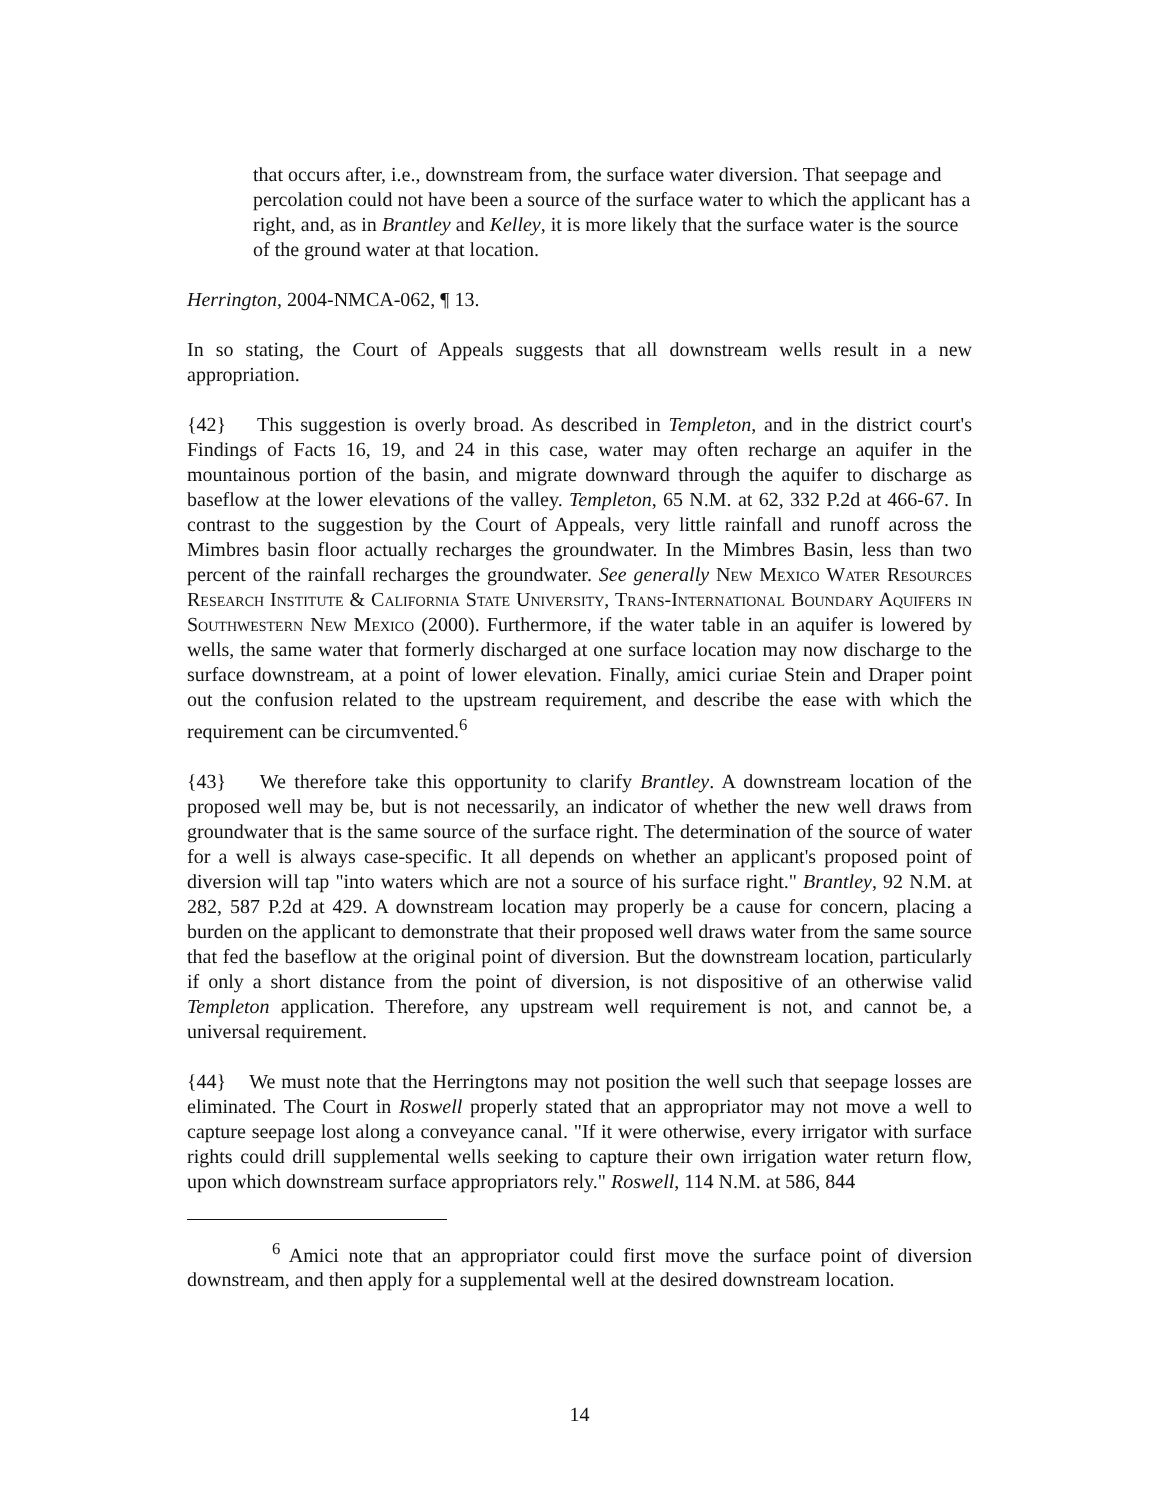that occurs after, i.e., downstream from, the surface water diversion. That seepage and percolation could not have been a source of the surface water to which the applicant has a right, and, as in Brantley and Kelley, it is more likely that the surface water is the source of the ground water at that location.
Herrington, 2004-NMCA-062, ¶ 13.
In so stating, the Court of Appeals suggests that all downstream wells result in a new appropriation.
{42} This suggestion is overly broad. As described in Templeton, and in the district court's Findings of Facts 16, 19, and 24 in this case, water may often recharge an aquifer in the mountainous portion of the basin, and migrate downward through the aquifer to discharge as baseflow at the lower elevations of the valley. Templeton, 65 N.M. at 62, 332 P.2d at 466-67. In contrast to the suggestion by the Court of Appeals, very little rainfall and runoff across the Mimbres basin floor actually recharges the groundwater. In the Mimbres Basin, less than two percent of the rainfall recharges the groundwater. See generally New Mexico Water Resources Research Institute & California State University, Trans-International Boundary Aquifers in Southwestern New Mexico (2000). Furthermore, if the water table in an aquifer is lowered by wells, the same water that formerly discharged at one surface location may now discharge to the surface downstream, at a point of lower elevation. Finally, amici curiae Stein and Draper point out the confusion related to the upstream requirement, and describe the ease with which the requirement can be circumvented.<sup>6</sup>
{43} We therefore take this opportunity to clarify Brantley. A downstream location of the proposed well may be, but is not necessarily, an indicator of whether the new well draws from groundwater that is the same source of the surface right. The determination of the source of water for a well is always case-specific. It all depends on whether an applicant's proposed point of diversion will tap "into waters which are not a source of his surface right." Brantley, 92 N.M. at 282, 587 P.2d at 429. A downstream location may properly be a cause for concern, placing a burden on the applicant to demonstrate that their proposed well draws water from the same source that fed the baseflow at the original point of diversion. But the downstream location, particularly if only a short distance from the point of diversion, is not dispositive of an otherwise valid Templeton application. Therefore, any upstream well requirement is not, and cannot be, a universal requirement.
{44} We must note that the Herringtons may not position the well such that seepage losses are eliminated. The Court in Roswell properly stated that an appropriator may not move a well to capture seepage lost along a conveyance canal. "If it were otherwise, every irrigator with surface rights could drill supplemental wells seeking to capture their own irrigation water return flow, upon which downstream surface appropriators rely." Roswell, 114 N.M. at 586, 844
<sup>6</sup> Amici note that an appropriator could first move the surface point of diversion downstream, and then apply for a supplemental well at the desired downstream location.
14